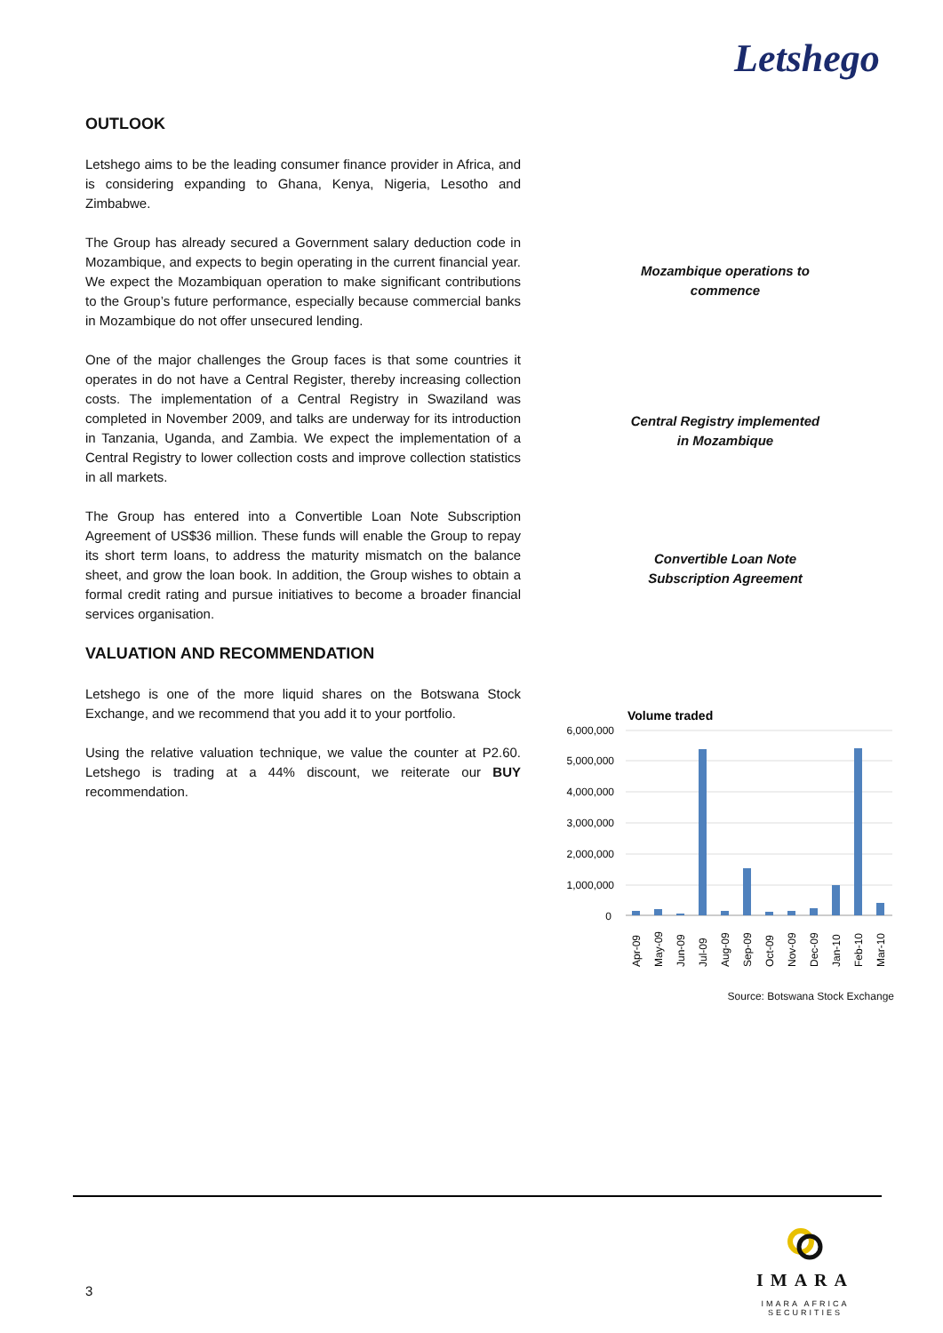Letshego
OUTLOOK
Letshego aims to be the leading consumer finance provider in Africa, and is considering expanding to Ghana, Kenya, Nigeria, Lesotho and Zimbabwe.
The Group has already secured a Government salary deduction code in Mozambique, and expects to begin operating in the current financial year. We expect the Mozambiquan operation to make significant contributions to the Group’s future performance, especially because commercial banks in Mozambique do not offer unsecured lending.
One of the major challenges the Group faces is that some countries it operates in do not have a Central Register, thereby increasing collection costs. The implementation of a Central Registry in Swaziland was completed in November 2009, and talks are underway for its introduction in Tanzania, Uganda, and Zambia. We expect the implementation of a Central Registry to lower collection costs and improve collection statistics in all markets.
The Group has entered into a Convertible Loan Note Subscription Agreement of US$36 million. These funds will enable the Group to repay its short term loans, to address the maturity mismatch on the balance sheet, and grow the loan book. In addition, the Group wishes to obtain a formal credit rating and pursue initiatives to become a broader financial services organisation.
VALUATION AND RECOMMENDATION
Letshego is one of the more liquid shares on the Botswana Stock Exchange, and we recommend that you add it to your portfolio.
Using the relative valuation technique, we value the counter at P2.60. Letshego is trading at a 44% discount, we reiterate our BUY recommendation.
Mozambique operations to
commence
Central Registry implemented
in Mozambique
Convertible Loan Note
Subscription Agreement
Volume traded
6,000,000
5,000,000
4,000,000
3,000,000
2,000,000
1,000,000
0
Apr-09
May-09
Jun-09
Jul-09
Aug-09
Sep-09
Oct-09
Nov-09
Dec-09
Jan-10
Feb-10
Mar-10
Source: Botswana Stock Exchange
3
IMARA
IMARA AFRICA SECURITIES